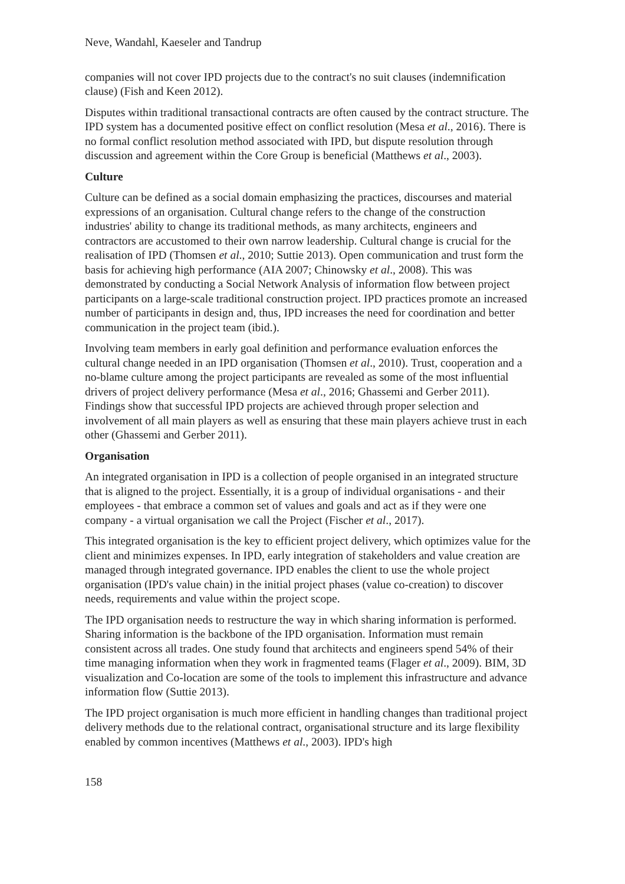Neve, Wandahl, Kaeseler and Tandrup
companies will not cover IPD projects due to the contract's no suit clauses (indemnification clause) (Fish and Keen 2012).
Disputes within traditional transactional contracts are often caused by the contract structure. The IPD system has a documented positive effect on conflict resolution (Mesa et al., 2016). There is no formal conflict resolution method associated with IPD, but dispute resolution through discussion and agreement within the Core Group is beneficial (Matthews et al., 2003).
Culture
Culture can be defined as a social domain emphasizing the practices, discourses and material expressions of an organisation. Cultural change refers to the change of the construction industries' ability to change its traditional methods, as many architects, engineers and contractors are accustomed to their own narrow leadership. Cultural change is crucial for the realisation of IPD (Thomsen et al., 2010; Suttie 2013). Open communication and trust form the basis for achieving high performance (AIA 2007; Chinowsky et al., 2008). This was demonstrated by conducting a Social Network Analysis of information flow between project participants on a large-scale traditional construction project. IPD practices promote an increased number of participants in design and, thus, IPD increases the need for coordination and better communication in the project team (ibid.).
Involving team members in early goal definition and performance evaluation enforces the cultural change needed in an IPD organisation (Thomsen et al., 2010). Trust, cooperation and a no-blame culture among the project participants are revealed as some of the most influential drivers of project delivery performance (Mesa et al., 2016; Ghassemi and Gerber 2011). Findings show that successful IPD projects are achieved through proper selection and involvement of all main players as well as ensuring that these main players achieve trust in each other (Ghassemi and Gerber 2011).
Organisation
An integrated organisation in IPD is a collection of people organised in an integrated structure that is aligned to the project. Essentially, it is a group of individual organisations - and their employees - that embrace a common set of values and goals and act as if they were one company - a virtual organisation we call the Project (Fischer et al., 2017).
This integrated organisation is the key to efficient project delivery, which optimizes value for the client and minimizes expenses. In IPD, early integration of stakeholders and value creation are managed through integrated governance. IPD enables the client to use the whole project organisation (IPD's value chain) in the initial project phases (value co-creation) to discover needs, requirements and value within the project scope.
The IPD organisation needs to restructure the way in which sharing information is performed. Sharing information is the backbone of the IPD organisation. Information must remain consistent across all trades. One study found that architects and engineers spend 54% of their time managing information when they work in fragmented teams (Flager et al., 2009). BIM, 3D visualization and Co-location are some of the tools to implement this infrastructure and advance information flow (Suttie 2013).
The IPD project organisation is much more efficient in handling changes than traditional project delivery methods due to the relational contract, organisational structure and its large flexibility enabled by common incentives (Matthews et al., 2003). IPD's high
158